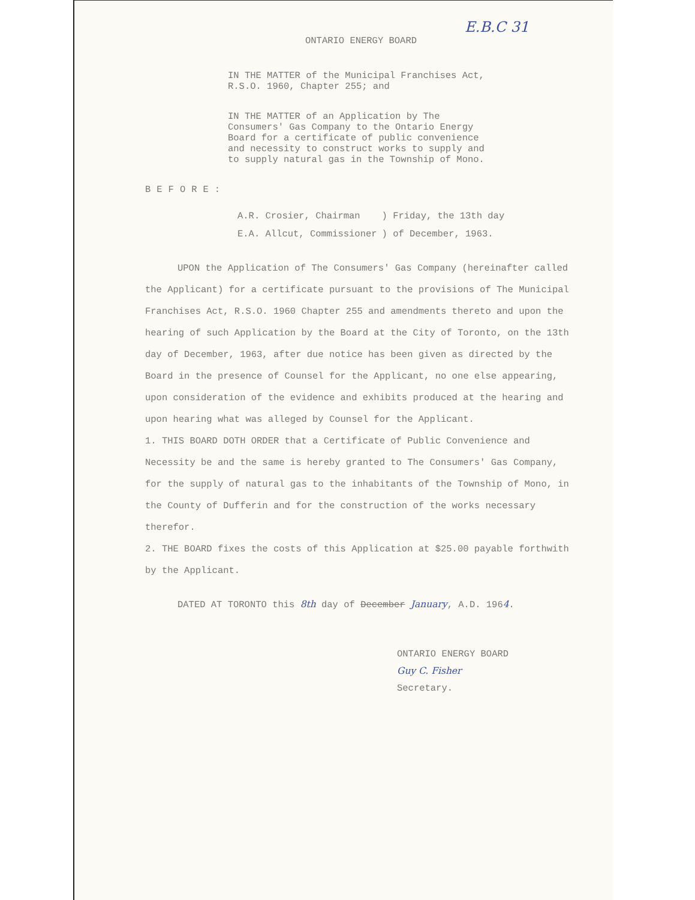E.B.C 31
ONTARIO ENERGY BOARD
IN THE MATTER of the Municipal Franchises Act, R.S.O. 1960, Chapter 255; and
IN THE MATTER of an Application by The Consumers' Gas Company to the Ontario Energy Board for a certificate of public convenience and necessity to construct works to supply and to supply natural gas in the Township of Mono.
BEFORE:
| A.R. Crosier, Chairman | ) Friday, the 13th day |
| E.A. Allcut, Commissioner | ) of December, 1963. |
UPON the Application of The Consumers' Gas Company (hereinafter called the Applicant) for a certificate pursuant to the provisions of The Municipal Franchises Act, R.S.O. 1960 Chapter 255 and amendments thereto and upon the hearing of such Application by the Board at the City of Toronto, on the 13th day of December, 1963, after due notice has been given as directed by the Board in the presence of Counsel for the Applicant, no one else appearing, upon consideration of the evidence and exhibits produced at the hearing and upon hearing what was alleged by Counsel for the Applicant.
1. THIS BOARD DOTH ORDER that a Certificate of Public Convenience and Necessity be and the same is hereby granted to The Consumers' Gas Company, for the supply of natural gas to the inhabitants of the Township of Mono, in the County of Dufferin and for the construction of the works necessary therefor.
2. THE BOARD fixes the costs of this Application at $25.00 payable forthwith by the Applicant.
DATED AT TORONTO this 8th day of December January, A.D. 1964.
ONTARIO ENERGY BOARD
Guy C. Fisher
Secretary.